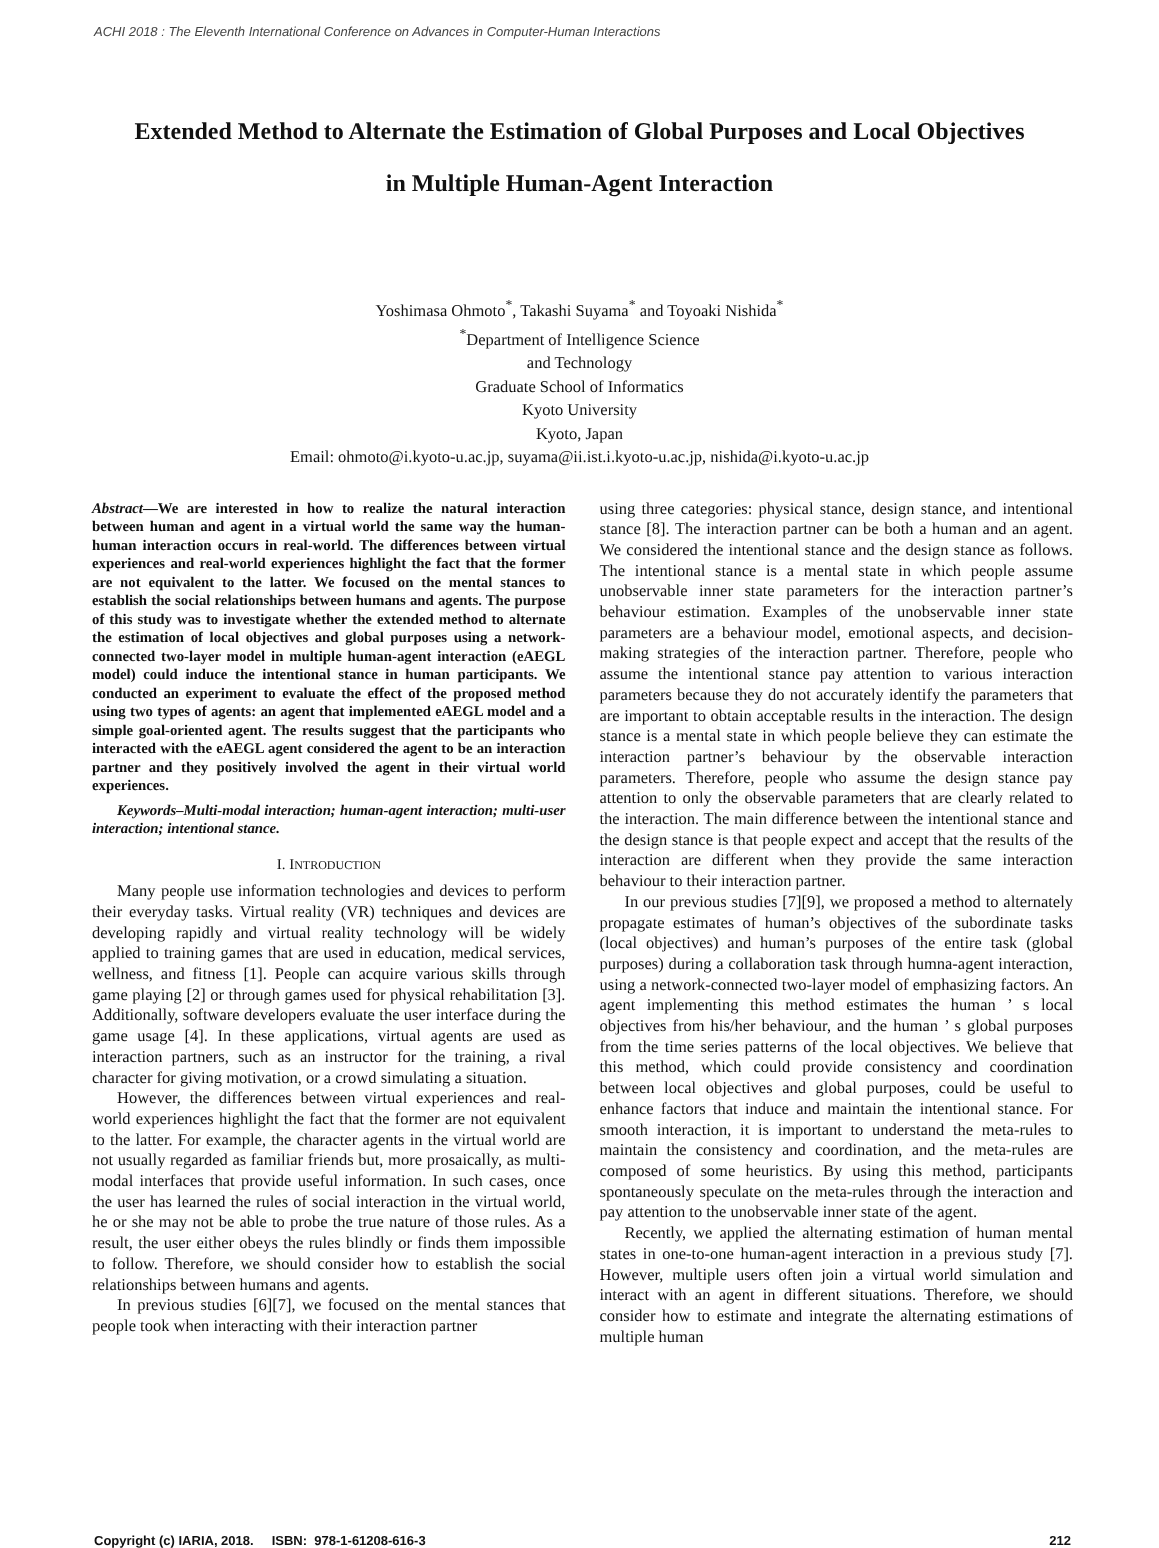ACHI 2018 : The Eleventh International Conference on Advances in Computer-Human Interactions
Extended Method to Alternate the Estimation of Global Purposes and Local Objectives
in Multiple Human-Agent Interaction
Yoshimasa Ohmoto<sup>*</sup>, Takashi Suyama<sup>*</sup> and Toyoaki Nishida<sup>*</sup>
<sup>*</sup> Department of Intelligence Science
and Technology
Graduate School of Informatics
Kyoto University
Kyoto, Japan
Email: ohmoto@i.kyoto-u.ac.jp, suyama@ii.ist.i.kyoto-u.ac.jp, nishida@i.kyoto-u.ac.jp
Abstract—We are interested in how to realize the natural interaction between human and agent in a virtual world the same way the human-human interaction occurs in real-world. The differences between virtual experiences and real-world experiences highlight the fact that the former are not equivalent to the latter. We focused on the mental stances to establish the social relationships between humans and agents. The purpose of this study was to investigate whether the extended method to alternate the estimation of local objectives and global purposes using a network-connected two-layer model in multiple human-agent interaction (eAEGL model) could induce the intentional stance in human participants. We conducted an experiment to evaluate the effect of the proposed method using two types of agents: an agent that implemented eAEGL model and a simple goal-oriented agent. The results suggest that the participants who interacted with the eAEGL agent considered the agent to be an interaction partner and they positively involved the agent in their virtual world experiences.
Keywords–Multi-modal interaction; human-agent interaction; multi-user interaction; intentional stance.
I. INTRODUCTION
Many people use information technologies and devices to perform their everyday tasks. Virtual reality (VR) techniques and devices are developing rapidly and virtual reality technology will be widely applied to training games that are used in education, medical services, wellness, and fitness [1]. People can acquire various skills through game playing [2] or through games used for physical rehabilitation [3]. Additionally, software developers evaluate the user interface during the game usage [4]. In these applications, virtual agents are used as interaction partners, such as an instructor for the training, a rival character for giving motivation, or a crowd simulating a situation.
However, the differences between virtual experiences and real-world experiences highlight the fact that the former are not equivalent to the latter. For example, the character agents in the virtual world are not usually regarded as familiar friends but, more prosaically, as multi-modal interfaces that provide useful information. In such cases, once the user has learned the rules of social interaction in the virtual world, he or she may not be able to probe the true nature of those rules. As a result, the user either obeys the rules blindly or finds them impossible to follow. Therefore, we should consider how to establish the social relationships between humans and agents.
In previous studies [6][7], we focused on the mental stances that people took when interacting with their interaction partner
using three categories: physical stance, design stance, and intentional stance [8]. The interaction partner can be both a human and an agent. We considered the intentional stance and the design stance as follows. The intentional stance is a mental state in which people assume unobservable inner state parameters for the interaction partner’s behaviour estimation. Examples of the unobservable inner state parameters are a behaviour model, emotional aspects, and decision-making strategies of the interaction partner. Therefore, people who assume the intentional stance pay attention to various interaction parameters because they do not accurately identify the parameters that are important to obtain acceptable results in the interaction. The design stance is a mental state in which people believe they can estimate the interaction partner’s behaviour by the observable interaction parameters. Therefore, people who assume the design stance pay attention to only the observable parameters that are clearly related to the interaction. The main difference between the intentional stance and the design stance is that people expect and accept that the results of the interaction are different when they provide the same interaction behaviour to their interaction partner.
In our previous studies [7][9], we proposed a method to alternately propagate estimates of human’s objectives of the subordinate tasks (local objectives) and human’s purposes of the entire task (global purposes) during a collaboration task through humna-agent interaction, using a network-connected two-layer model of emphasizing factors. An agent implementing this method estimates the human ’ s local objectives from his/her behaviour, and the human ’ s global purposes from the time series patterns of the local objectives. We believe that this method, which could provide consistency and coordination between local objectives and global purposes, could be useful to enhance factors that induce and maintain the intentional stance. For smooth interaction, it is important to understand the meta-rules to maintain the consistency and coordination, and the meta-rules are composed of some heuristics. By using this method, participants spontaneously speculate on the meta-rules through the interaction and pay attention to the unobservable inner state of the agent.
Recently, we applied the alternating estimation of human mental states in one-to-one human-agent interaction in a previous study [7]. However, multiple users often join a virtual world simulation and interact with an agent in different situations. Therefore, we should consider how to estimate and integrate the alternating estimations of multiple human
Copyright (c) IARIA, 2018. ISBN: 978-1-61208-616-3 212